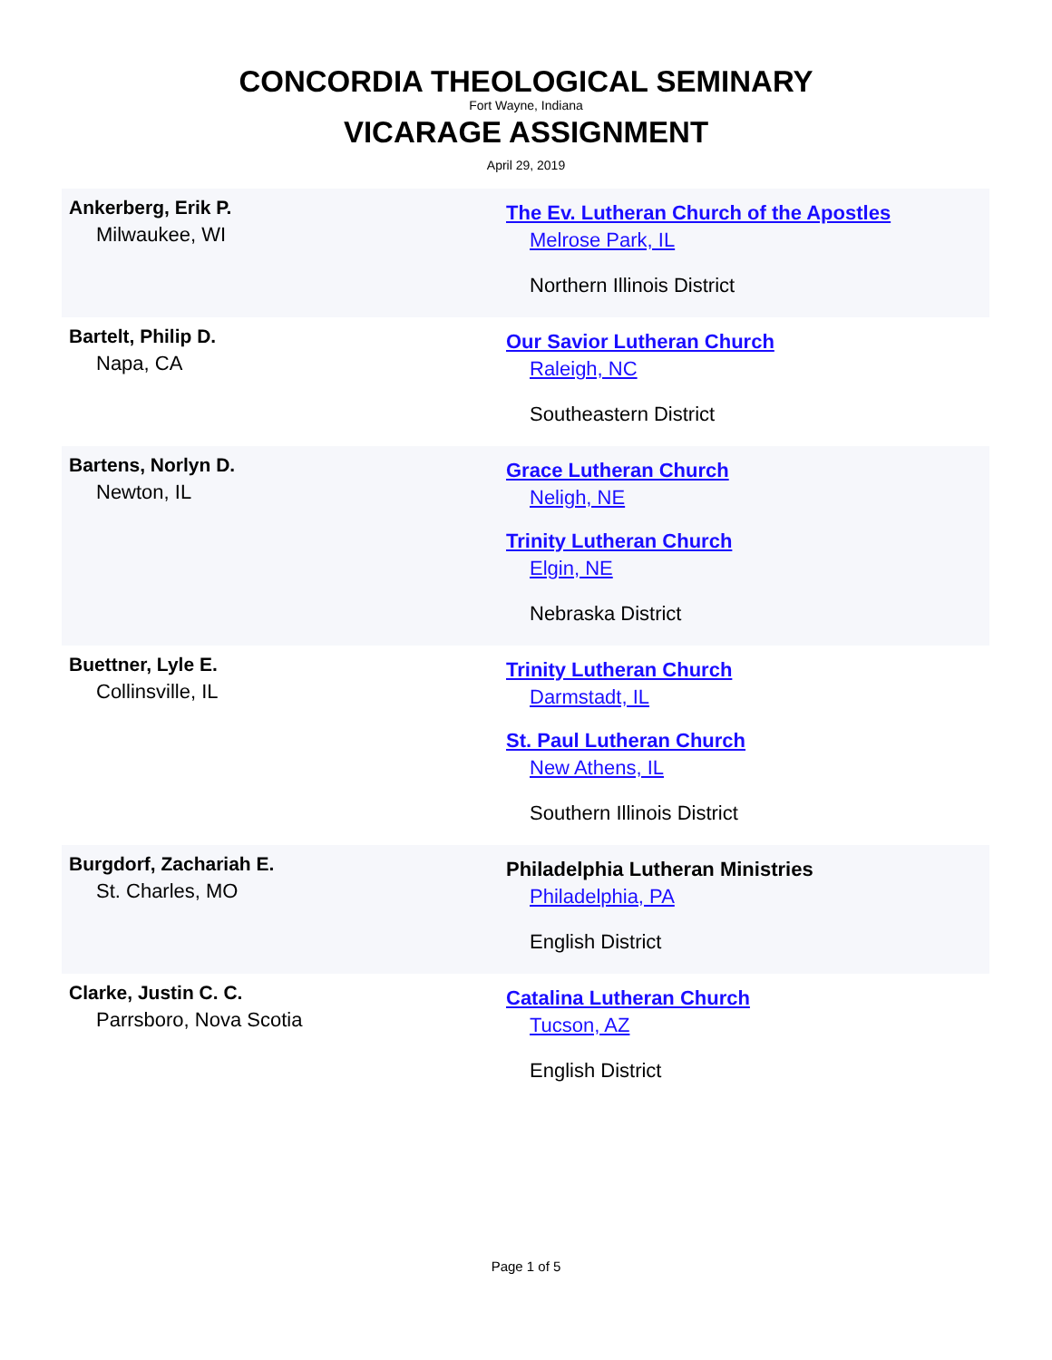CONCORDIA THEOLOGICAL SEMINARY
Fort Wayne, Indiana
VICARAGE ASSIGNMENT
April 29, 2019
| Ankerberg, Erik P. Milwaukee, WI | The Ev. Lutheran Church of the Apostles Melrose Park, IL Northern Illinois District |
| Bartelt, Philip D. Napa, CA | Our Savior Lutheran Church Raleigh, NC Southeastern District |
| Bartens, Norlyn D. Newton, IL | Grace Lutheran Church Neligh, NE Trinity Lutheran Church Elgin, NE Nebraska District |
| Buettner, Lyle E. Collinsville, IL | Trinity Lutheran Church Darmstadt, IL St. Paul Lutheran Church New Athens, IL Southern Illinois District |
| Burgdorf, Zachariah E. St. Charles, MO | Philadelphia Lutheran Ministries Philadelphia, PA English District |
| Clarke, Justin C. C. Parrsboro, Nova Scotia | Catalina Lutheran Church Tucson, AZ English District |
Page 1 of 5